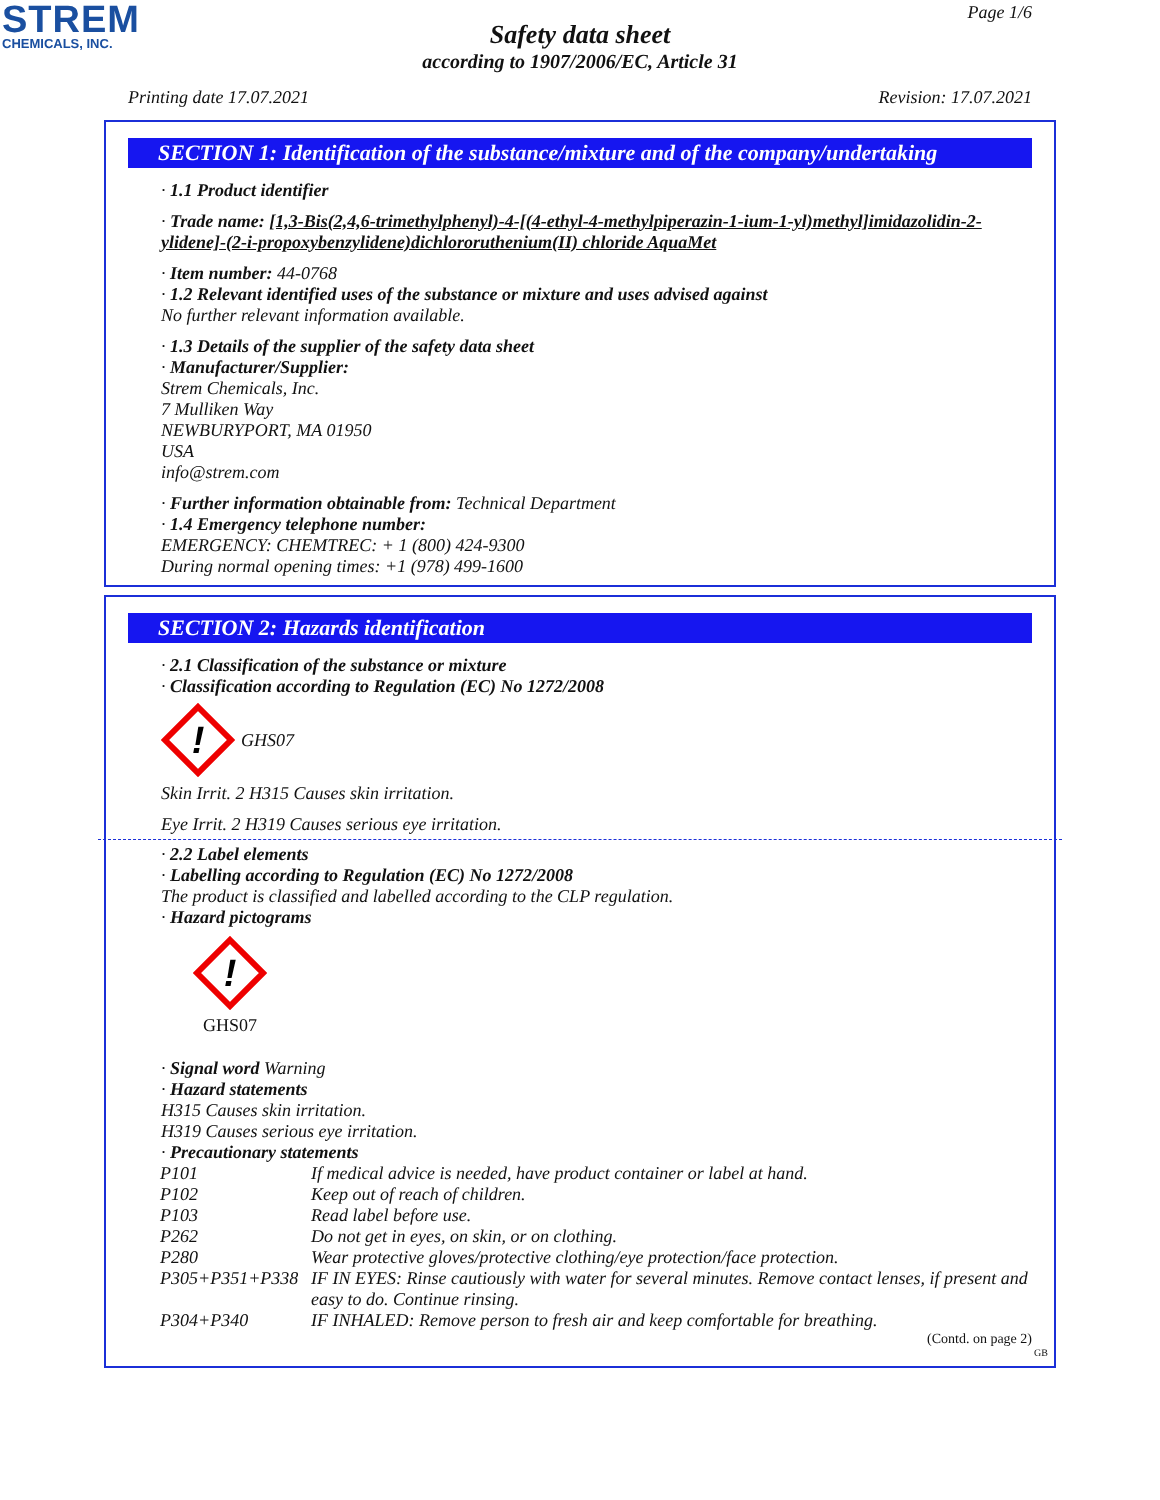STREM
CHEMICALS, INC.
Page 1/6
Safety data sheet
according to 1907/2006/EC, Article 31
Printing date 17.07.2021 Revision: 17.07.2021
SECTION 1: Identification of the substance/mixture and of the company/undertaking
· 1.1 Product identifier
· Trade name: [1,3-Bis(2,4,6-trimethylphenyl)-4-[(4-ethyl-4-methylpiperazin-1-ium-1-yl)methyl]imidazolidin-2-ylidene]-(2-i-propoxybenzylidene)dichlororuthenium(II) chloride AquaMet
· Item number: 44-0768
· 1.2 Relevant identified uses of the substance or mixture and uses advised against
No further relevant information available.
· 1.3 Details of the supplier of the safety data sheet
· Manufacturer/Supplier:
Strem Chemicals, Inc.
7 Mulliken Way
NEWBURYPORT, MA 01950
USA
info@strem.com
· Further information obtainable from: Technical Department
· 1.4 Emergency telephone number:
EMERGENCY: CHEMTREC: + 1 (800) 424-9300
During normal opening times: +1 (978) 499-1600
SECTION 2: Hazards identification
· 2.1 Classification of the substance or mixture
· Classification according to Regulation (EC) No 1272/2008
!
GHS07
Skin Irrit. 2 H315 Causes skin irritation.
Eye Irrit. 2 H319 Causes serious eye irritation.
· 2.2 Label elements
· Labelling according to Regulation (EC) No 1272/2008
The product is classified and labelled according to the CLP regulation.
· Hazard pictograms
!
GHS07
· Signal word Warning
· Hazard statements
H315 Causes skin irritation.
H319 Causes serious eye irritation.
· Precautionary statements
| P101 | If medical advice is needed, have product container or label at hand. |
| P102 | Keep out of reach of children. |
| P103 | Read label before use. |
| P262 | Do not get in eyes, on skin, or on clothing. |
| P280 | Wear protective gloves/protective clothing/eye protection/face protection. |
| P305+P351+P338 | IF IN EYES: Rinse cautiously with water for several minutes. Remove contact lenses, if present and easy to do. Continue rinsing. |
| P304+P340 | IF INHALED: Remove person to fresh air and keep comfortable for breathing. |
(Contd. on page 2)
GB